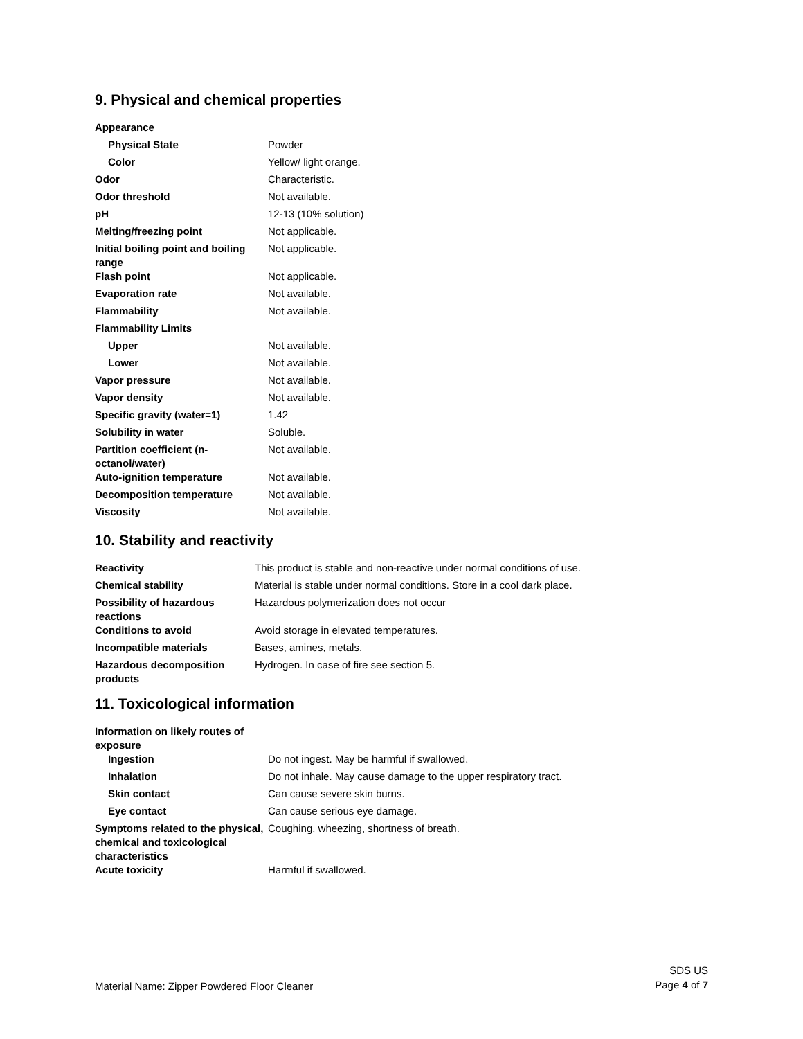9. Physical and chemical properties
| Appearance | |
| Physical State | Powder |
| Color | Yellow/ light orange. |
| Odor | Characteristic. |
| Odor threshold | Not available. |
| pH | 12-13 (10% solution) |
| Melting/freezing point | Not applicable. |
| Initial boiling point and boiling range | Not applicable. |
| Flash point | Not applicable. |
| Evaporation rate | Not available. |
| Flammability | Not available. |
| Flammability Limits | |
| Upper | Not available. |
| Lower | Not available. |
| Vapor pressure | Not available. |
| Vapor density | Not available. |
| Specific gravity (water=1) | 1.42 |
| Solubility in water | Soluble. |
| Partition coefficient (n-octanol/water) | Not available. |
| Auto-ignition temperature | Not available. |
| Decomposition temperature | Not available. |
| Viscosity | Not available. |
10. Stability and reactivity
| Reactivity | This product is stable and non-reactive under normal conditions of use. |
| Chemical stability | Material is stable under normal conditions. Store in a cool dark place. |
| Possibility of hazardous reactions | Hazardous polymerization does not occur |
| Conditions to avoid | Avoid storage in elevated temperatures. |
| Incompatible materials | Bases, amines, metals. |
| Hazardous decomposition products | Hydrogen. In case of fire see section 5. |
11. Toxicological information
| Information on likely routes of exposure | |
| Ingestion | Do not ingest. May be harmful if swallowed. |
| Inhalation | Do not inhale. May cause damage to the upper respiratory tract. |
| Skin contact | Can cause severe skin burns. |
| Eye contact | Can cause serious eye damage. |
| Symptoms related to the physical, chemical and toxicological characteristics | Coughing, wheezing, shortness of breath. |
| Acute toxicity | Harmful if swallowed. |
Material Name: Zipper Powdered Floor Cleaner
SDS US
Page 4 of 7